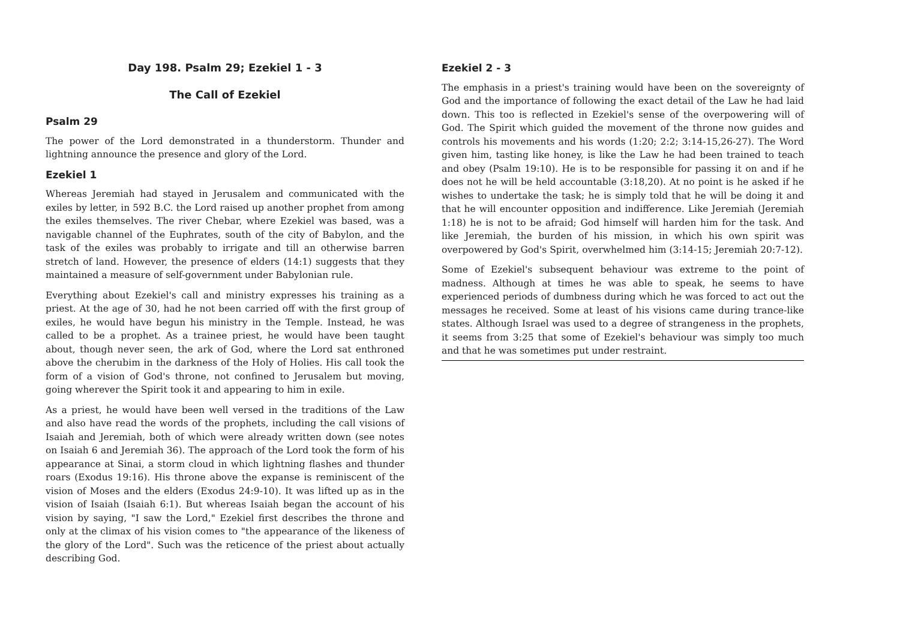Day 198. Psalm 29; Ezekiel 1 - 3
The Call of Ezekiel
Psalm 29
The power of the Lord demonstrated in a thunderstorm. Thunder and lightning announce the presence and glory of the Lord.
Ezekiel 1
Whereas Jeremiah had stayed in Jerusalem and communicated with the exiles by letter, in 592 B.C. the Lord raised up another prophet from among the exiles themselves. The river Chebar, where Ezekiel was based, was a navigable channel of the Euphrates, south of the city of Babylon, and the task of the exiles was probably to irrigate and till an otherwise barren stretch of land. However, the presence of elders (14:1) suggests that they maintained a measure of self-government under Babylonian rule.
Everything about Ezekiel's call and ministry expresses his training as a priest. At the age of 30, had he not been carried off with the first group of exiles, he would have begun his ministry in the Temple. Instead, he was called to be a prophet. As a trainee priest, he would have been taught about, though never seen, the ark of God, where the Lord sat enthroned above the cherubim in the darkness of the Holy of Holies. His call took the form of a vision of God's throne, not confined to Jerusalem but moving, going wherever the Spirit took it and appearing to him in exile.
As a priest, he would have been well versed in the traditions of the Law and also have read the words of the prophets, including the call visions of Isaiah and Jeremiah, both of which were already written down (see notes on Isaiah 6 and Jeremiah 36). The approach of the Lord took the form of his appearance at Sinai, a storm cloud in which lightning flashes and thunder roars (Exodus 19:16). His throne above the expanse is reminiscent of the vision of Moses and the elders (Exodus 24:9-10). It was lifted up as in the vision of Isaiah (Isaiah 6:1). But whereas Isaiah began the account of his vision by saying, "I saw the Lord," Ezekiel first describes the throne and only at the climax of his vision comes to "the appearance of the likeness of the glory of the Lord". Such was the reticence of the priest about actually describing God.
Ezekiel 2 - 3
The emphasis in a priest's training would have been on the sovereignty of God and the importance of following the exact detail of the Law he had laid down. This too is reflected in Ezekiel's sense of the overpowering will of God. The Spirit which guided the movement of the throne now guides and controls his movements and his words (1:20; 2:2; 3:14-15,26-27). The Word given him, tasting like honey, is like the Law he had been trained to teach and obey (Psalm 19:10). He is to be responsible for passing it on and if he does not he will be held accountable (3:18,20). At no point is he asked if he wishes to undertake the task; he is simply told that he will be doing it and that he will encounter opposition and indifference. Like Jeremiah (Jeremiah 1:18) he is not to be afraid; God himself will harden him for the task. And like Jeremiah, the burden of his mission, in which his own spirit was overpowered by God's Spirit, overwhelmed him (3:14-15; Jeremiah 20:7-12).
Some of Ezekiel's subsequent behaviour was extreme to the point of madness. Although at times he was able to speak, he seems to have experienced periods of dumbness during which he was forced to act out the messages he received. Some at least of his visions came during trance-like states. Although Israel was used to a degree of strangeness in the prophets, it seems from 3:25 that some of Ezekiel's behaviour was simply too much and that he was sometimes put under restraint.